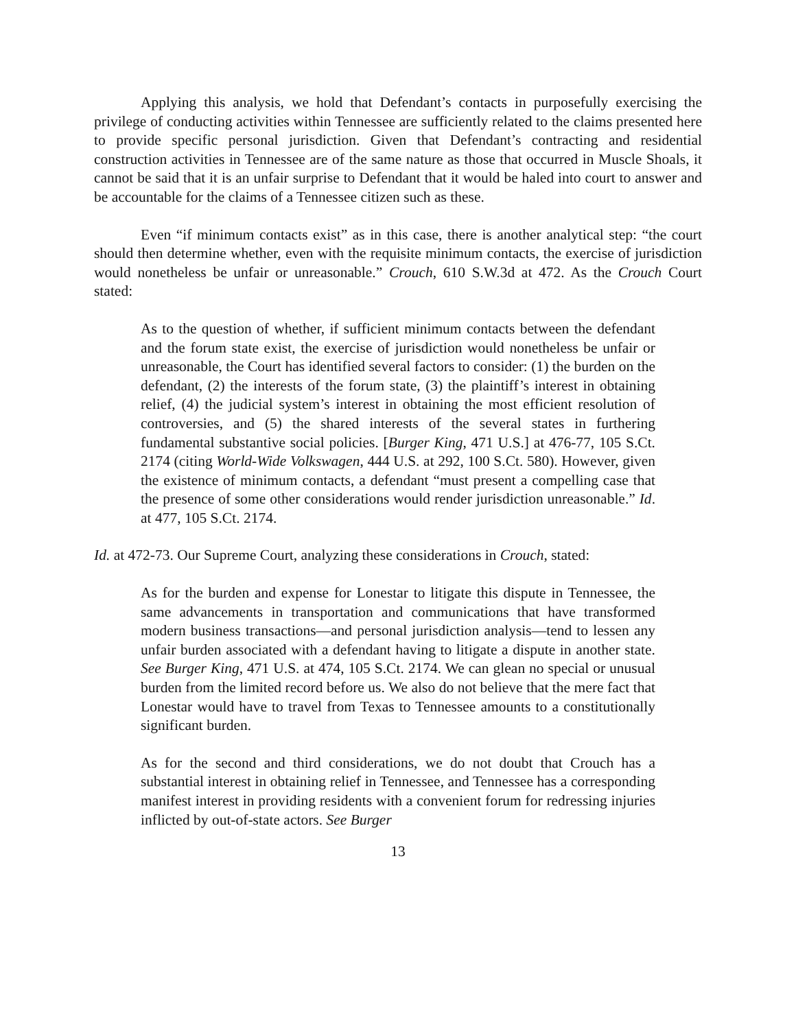Applying this analysis, we hold that Defendant’s contacts in purposefully exercising the privilege of conducting activities within Tennessee are sufficiently related to the claims presented here to provide specific personal jurisdiction. Given that Defendant’s contracting and residential construction activities in Tennessee are of the same nature as those that occurred in Muscle Shoals, it cannot be said that it is an unfair surprise to Defendant that it would be haled into court to answer and be accountable for the claims of a Tennessee citizen such as these.
Even “if minimum contacts exist” as in this case, there is another analytical step: “the court should then determine whether, even with the requisite minimum contacts, the exercise of jurisdiction would nonetheless be unfair or unreasonable.” Crouch, 610 S.W.3d at 472. As the Crouch Court stated:
As to the question of whether, if sufficient minimum contacts between the defendant and the forum state exist, the exercise of jurisdiction would nonetheless be unfair or unreasonable, the Court has identified several factors to consider: (1) the burden on the defendant, (2) the interests of the forum state, (3) the plaintiff’s interest in obtaining relief, (4) the judicial system’s interest in obtaining the most efficient resolution of controversies, and (5) the shared interests of the several states in furthering fundamental substantive social policies. [Burger King, 471 U.S.] at 476-77, 105 S.Ct. 2174 (citing World-Wide Volkswagen, 444 U.S. at 292, 100 S.Ct. 580). However, given the existence of minimum contacts, a defendant “must present a compelling case that the presence of some other considerations would render jurisdiction unreasonable.” Id. at 477, 105 S.Ct. 2174.
Id. at 472-73. Our Supreme Court, analyzing these considerations in Crouch, stated:
As for the burden and expense for Lonestar to litigate this dispute in Tennessee, the same advancements in transportation and communications that have transformed modern business transactions—and personal jurisdiction analysis—tend to lessen any unfair burden associated with a defendant having to litigate a dispute in another state. See Burger King, 471 U.S. at 474, 105 S.Ct. 2174. We can glean no special or unusual burden from the limited record before us. We also do not believe that the mere fact that Lonestar would have to travel from Texas to Tennessee amounts to a constitutionally significant burden.
As for the second and third considerations, we do not doubt that Crouch has a substantial interest in obtaining relief in Tennessee, and Tennessee has a corresponding manifest interest in providing residents with a convenient forum for redressing injuries inflicted by out-of-state actors. See Burger
13